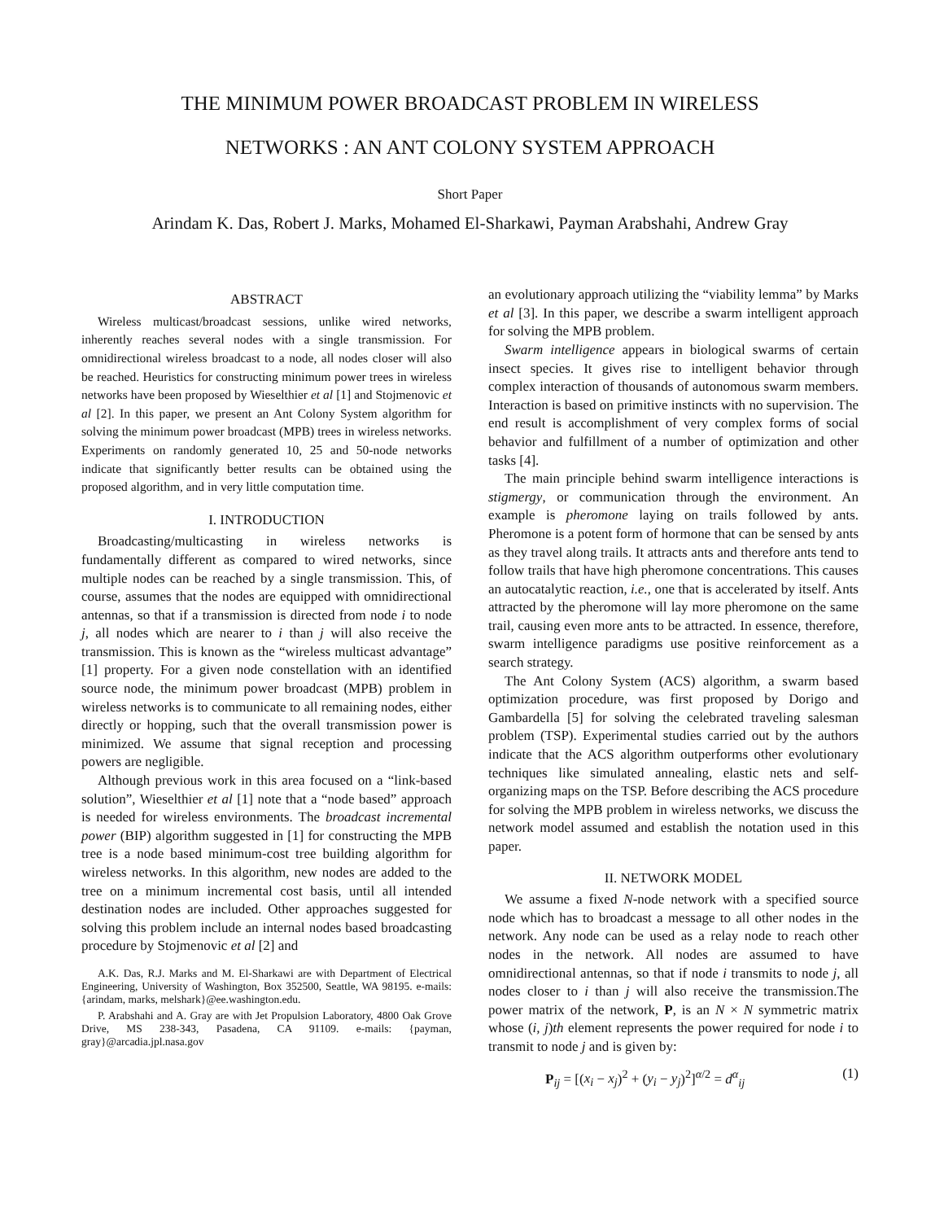THE MINIMUM POWER BROADCAST PROBLEM IN WIRELESS
NETWORKS : AN ANT COLONY SYSTEM APPROACH
Short Paper
Arindam K. Das, Robert J. Marks, Mohamed El-Sharkawi, Payman Arabshahi, Andrew Gray
ABSTRACT
Wireless multicast/broadcast sessions, unlike wired networks, inherently reaches several nodes with a single transmission. For omnidirectional wireless broadcast to a node, all nodes closer will also be reached. Heuristics for constructing minimum power trees in wireless networks have been proposed by Wieselthier et al [1] and Stojmenovic et al [2]. In this paper, we present an Ant Colony System algorithm for solving the minimum power broadcast (MPB) trees in wireless networks. Experiments on randomly generated 10, 25 and 50-node networks indicate that significantly better results can be obtained using the proposed algorithm, and in very little computation time.
I. INTRODUCTION
Broadcasting/multicasting in wireless networks is fundamentally different as compared to wired networks, since multiple nodes can be reached by a single transmission. This, of course, assumes that the nodes are equipped with omnidirectional antennas, so that if a transmission is directed from node i to node j, all nodes which are nearer to i than j will also receive the transmission. This is known as the “wireless multicast advantage” [1] property. For a given node constellation with an identified source node, the minimum power broadcast (MPB) problem in wireless networks is to communicate to all remaining nodes, either directly or hopping, such that the overall transmission power is minimized. We assume that signal reception and processing powers are negligible.
Although previous work in this area focused on a “link-based solution”, Wieselthier et al [1] note that a “node based” approach is needed for wireless environments. The broadcast incremental power (BIP) algorithm suggested in [1] for constructing the MPB tree is a node based minimum-cost tree building algorithm for wireless networks. In this algorithm, new nodes are added to the tree on a minimum incremental cost basis, until all intended destination nodes are included. Other approaches suggested for solving this problem include an internal nodes based broadcasting procedure by Stojmenovic et al [2] and
A.K. Das, R.J. Marks and M. El-Sharkawi are with Department of Electrical Engineering, University of Washington, Box 352500, Seattle, WA 98195. e-mails: {arindam, marks, melshark}@ee.washington.edu.
P. Arabshahi and A. Gray are with Jet Propulsion Laboratory, 4800 Oak Grove Drive, MS 238-343, Pasadena, CA 91109. e-mails: {payman, gray}@arcadia.jpl.nasa.gov
an evolutionary approach utilizing the “viability lemma” by Marks et al [3]. In this paper, we describe a swarm intelligent approach for solving the MPB problem.
Swarm intelligence appears in biological swarms of certain insect species. It gives rise to intelligent behavior through complex interaction of thousands of autonomous swarm members. Interaction is based on primitive instincts with no supervision. The end result is accomplishment of very complex forms of social behavior and fulfillment of a number of optimization and other tasks [4].
The main principle behind swarm intelligence interactions is stigmergy, or communication through the environment. An example is pheromone laying on trails followed by ants. Pheromone is a potent form of hormone that can be sensed by ants as they travel along trails. It attracts ants and therefore ants tend to follow trails that have high pheromone concentrations. This causes an autocatalytic reaction, i.e., one that is accelerated by itself. Ants attracted by the pheromone will lay more pheromone on the same trail, causing even more ants to be attracted. In essence, therefore, swarm intelligence paradigms use positive reinforcement as a search strategy.
The Ant Colony System (ACS) algorithm, a swarm based optimization procedure, was first proposed by Dorigo and Gambardella [5] for solving the celebrated traveling salesman problem (TSP). Experimental studies carried out by the authors indicate that the ACS algorithm outperforms other evolutionary techniques like simulated annealing, elastic nets and self-organizing maps on the TSP. Before describing the ACS procedure for solving the MPB problem in wireless networks, we discuss the network model assumed and establish the notation used in this paper.
II. NETWORK MODEL
We assume a fixed N-node network with a specified source node which has to broadcast a message to all other nodes in the network. Any node can be used as a relay node to reach other nodes in the network. All nodes are assumed to have omnidirectional antennas, so that if node i transmits to node j, all nodes closer to i than j will also receive the transmission.The power matrix of the network, P, is an N × N symmetric matrix whose (i, j)th element represents the power required for node i to transmit to node j and is given by:
P<sub>ij</sub> = [(x<sub>i</sub> − x<sub>j</sub>)<sup>2</sup> + (y<sub>i</sub> − y<sub>j</sub>)<sup>2</sup>]<sup>α/2</sup> = d<sup>α</sup><sub>ij</sub> (1)